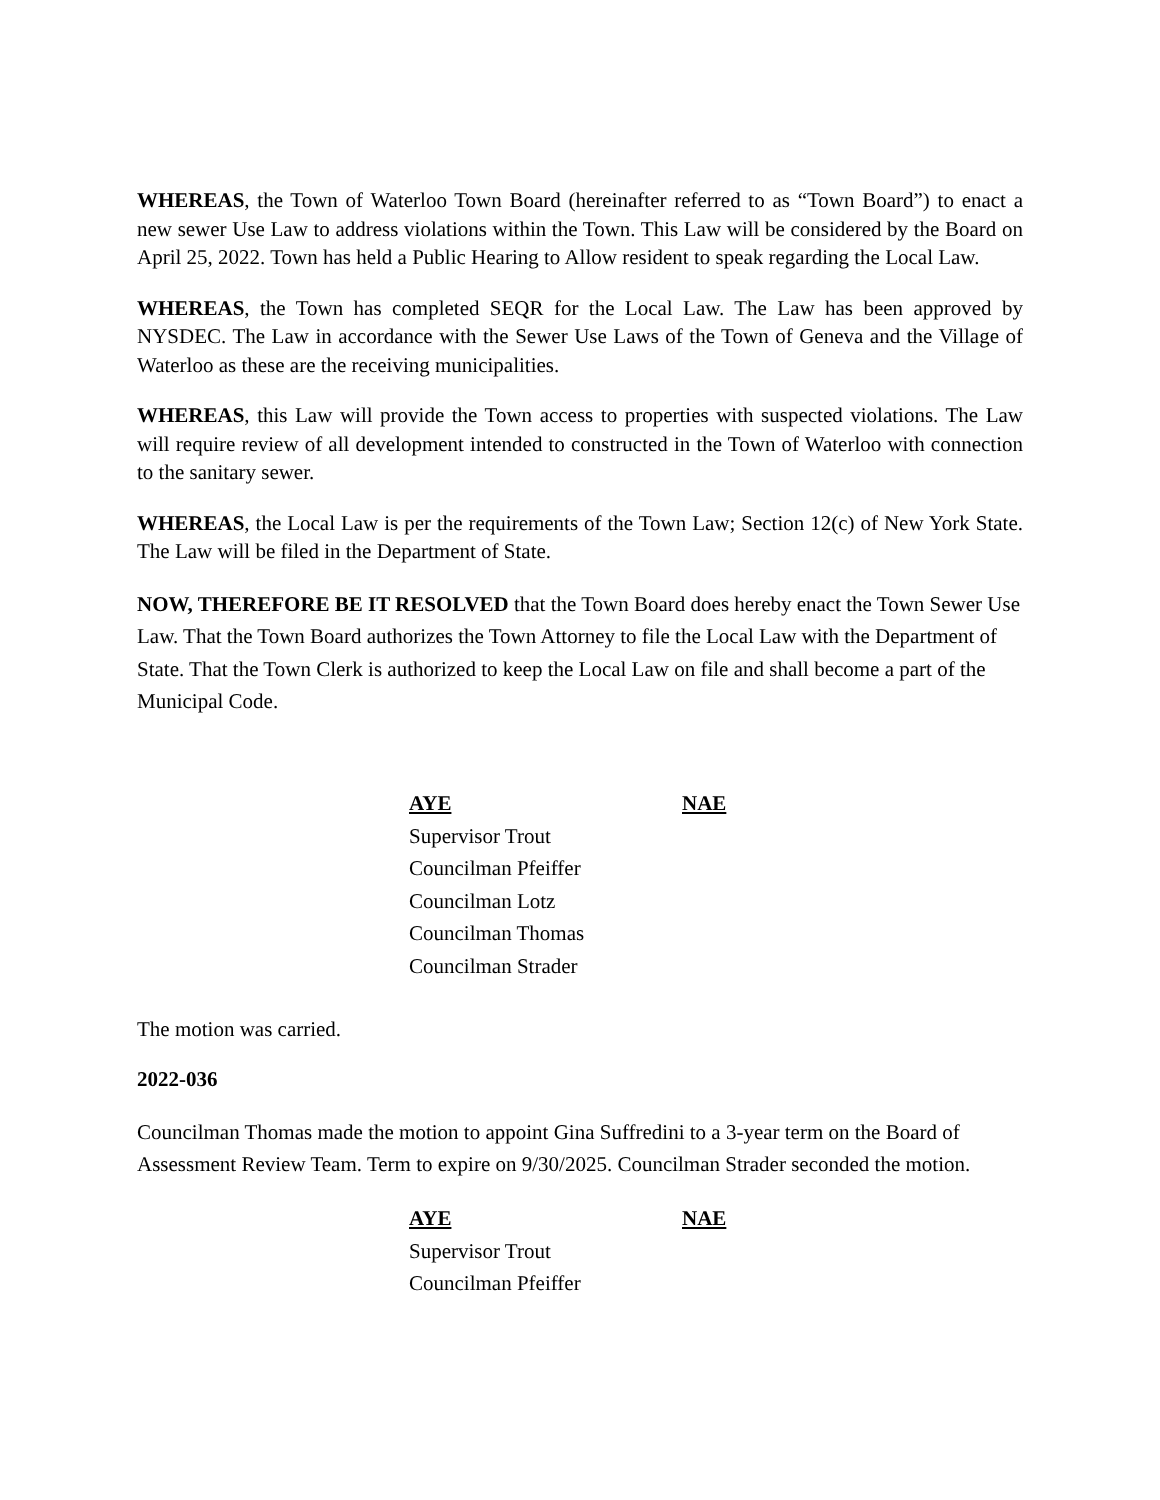WHEREAS, the Town of Waterloo Town Board (hereinafter referred to as “Town Board”) to enact a new sewer Use Law to address violations within the Town. This Law will be considered by the Board on April 25, 2022. Town has held a Public Hearing to Allow resident to speak regarding the Local Law.
WHEREAS, the Town has completed SEQR for the Local Law. The Law has been approved by NYSDEC. The Law in accordance with the Sewer Use Laws of the Town of Geneva and the Village of Waterloo as these are the receiving municipalities.
WHEREAS, this Law will provide the Town access to properties with suspected violations. The Law will require review of all development intended to constructed in the Town of Waterloo with connection to the sanitary sewer.
WHEREAS, the Local Law is per the requirements of the Town Law; Section 12(c) of New York State. The Law will be filed in the Department of State.
NOW, THEREFORE BE IT RESOLVED that the Town Board does hereby enact the Town Sewer Use Law. That the Town Board authorizes the Town Attorney to file the Local Law with the Department of State. That the Town Clerk is authorized to keep the Local Law on file and shall become a part of the Municipal Code.
| AYE | NAE |
| --- | --- |
| Supervisor Trout | |
| Councilman Pfeiffer | |
| Councilman Lotz | |
| Councilman Thomas | |
| Councilman Strader | |
The motion was carried.
2022-036
Councilman Thomas made the motion to appoint Gina Suffredini to a 3-year term on the Board of Assessment Review Team. Term to expire on 9/30/2025. Councilman Strader seconded the motion.
| AYE | NAE |
| --- | --- |
| Supervisor Trout | |
| Councilman Pfeiffer | |